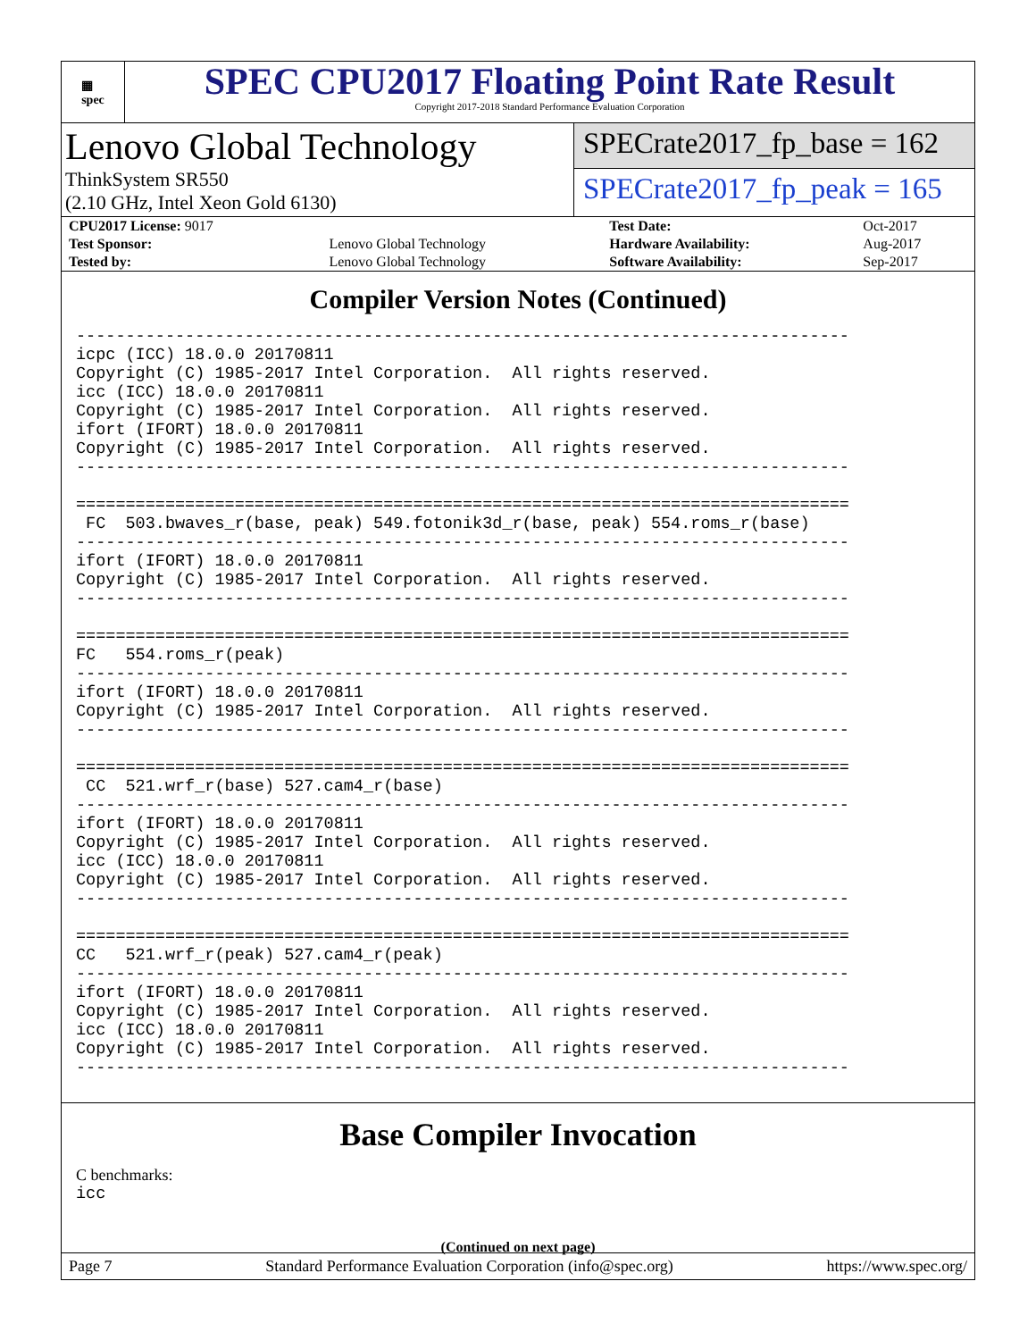▦
spec
SPEC CPU2017 Floating Point Rate Result
Copyright 2017-2018 Standard Performance Evaluation Corporation
Lenovo Global Technology
ThinkSystem SR550
(2.10 GHz, Intel Xeon Gold 6130)
SPECrate2017_fp_base = 162
SPECrate2017_fp_peak = 165
| CPU2017 License: 9017 | | Test Date: | Oct-2017 |
| Test Sponsor: | Lenovo Global Technology | Hardware Availability: | Aug-2017 |
| Tested by: | Lenovo Global Technology | Software Availability: | Sep-2017 |
Compiler Version Notes (Continued)
------------------------------------------------------------------------------
icpc (ICC) 18.0.0 20170811
Copyright (C) 1985-2017 Intel Corporation.  All rights reserved.
icc (ICC) 18.0.0 20170811
Copyright (C) 1985-2017 Intel Corporation.  All rights reserved.
ifort (IFORT) 18.0.0 20170811
Copyright (C) 1985-2017 Intel Corporation.  All rights reserved.
------------------------------------------------------------------------------

==============================================================================
 FC  503.bwaves_r(base, peak) 549.fotonik3d_r(base, peak) 554.roms_r(base)
------------------------------------------------------------------------------
ifort (IFORT) 18.0.0 20170811
Copyright (C) 1985-2017 Intel Corporation.  All rights reserved.
------------------------------------------------------------------------------

==============================================================================
FC   554.roms_r(peak)
------------------------------------------------------------------------------
ifort (IFORT) 18.0.0 20170811
Copyright (C) 1985-2017 Intel Corporation.  All rights reserved.
------------------------------------------------------------------------------

==============================================================================
 CC  521.wrf_r(base) 527.cam4_r(base)
------------------------------------------------------------------------------
ifort (IFORT) 18.0.0 20170811
Copyright (C) 1985-2017 Intel Corporation.  All rights reserved.
icc (ICC) 18.0.0 20170811
Copyright (C) 1985-2017 Intel Corporation.  All rights reserved.
------------------------------------------------------------------------------

==============================================================================
CC   521.wrf_r(peak) 527.cam4_r(peak)
------------------------------------------------------------------------------
ifort (IFORT) 18.0.0 20170811
Copyright (C) 1985-2017 Intel Corporation.  All rights reserved.
icc (ICC) 18.0.0 20170811
Copyright (C) 1985-2017 Intel Corporation.  All rights reserved.
------------------------------------------------------------------------------
Base Compiler Invocation
C benchmarks:
icc
(Continued on next page)
Page 7 Standard Performance Evaluation Corporation (info@spec.org) https://www.spec.org/